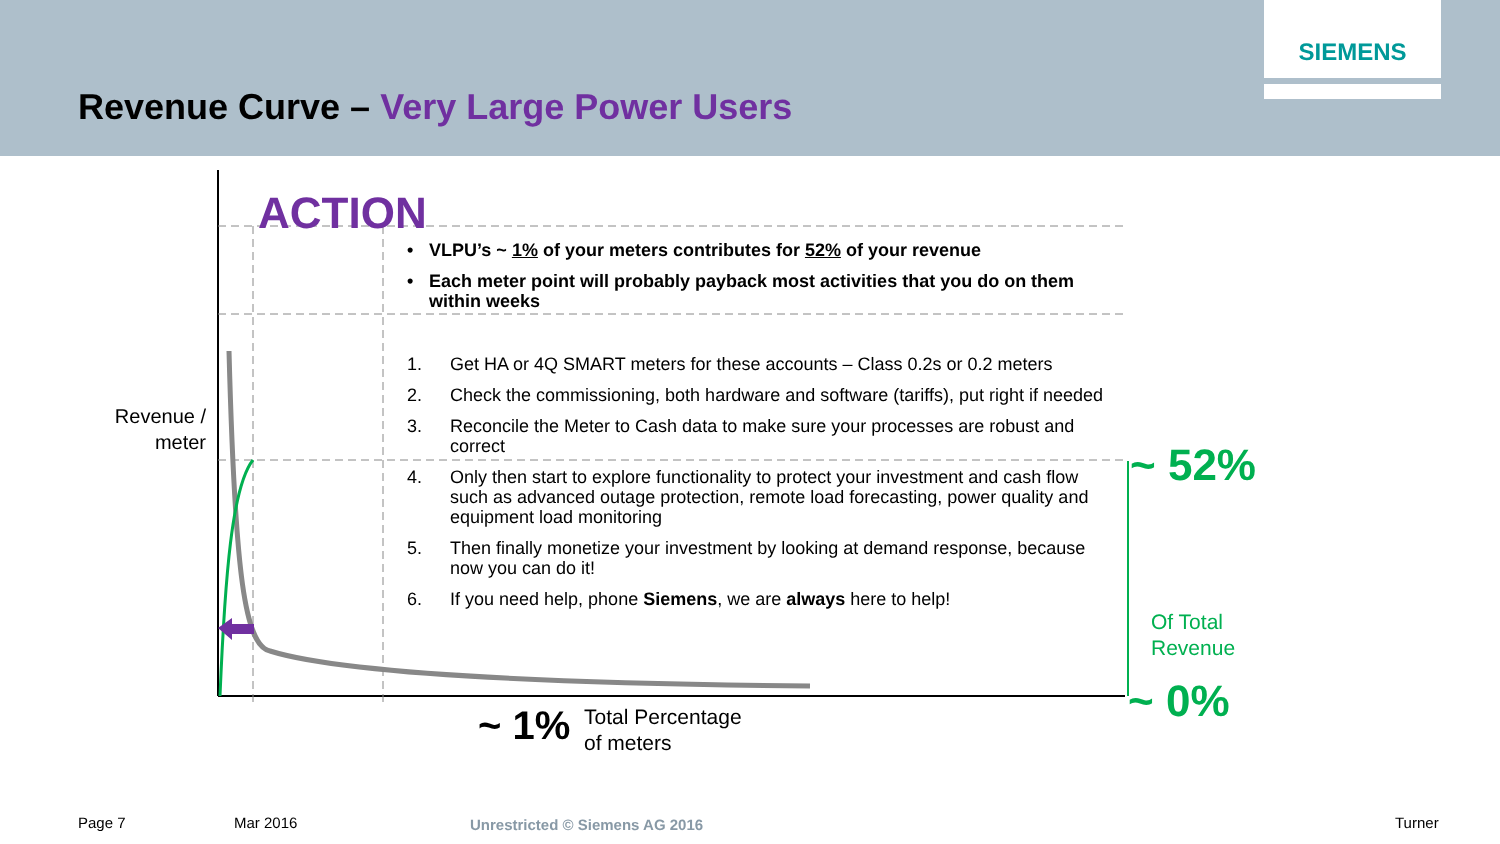Revenue Curve – Very Large Power Users
SIEMENS
ACTION
Revenue / meter
• VLPU’s ~ 1% of your meters contributes for 52% of your revenue
• Each meter point will probably payback most activities that you do on them within weeks
1. Get HA or 4Q SMART meters for these accounts – Class 0.2s or 0.2 meters
2. Check the commissioning, both hardware and software (tariffs), put right if needed
3. Reconcile the Meter to Cash data to make sure your processes are robust and correct
4. Only then start to explore functionality to protect your investment and cash flow such as advanced outage protection, remote load forecasting, power quality and equipment load monitoring
5. Then finally monetize your investment by looking at demand response, because now you can do it!
6. If you need help, phone Siemens, we are always here to help!
~ 52%
Of Total
Revenue
~ 0%
~ 1%
Total Percentage
of meters
Page 7 Mar 2016 Unrestricted © Siemens AG 2016 Turner